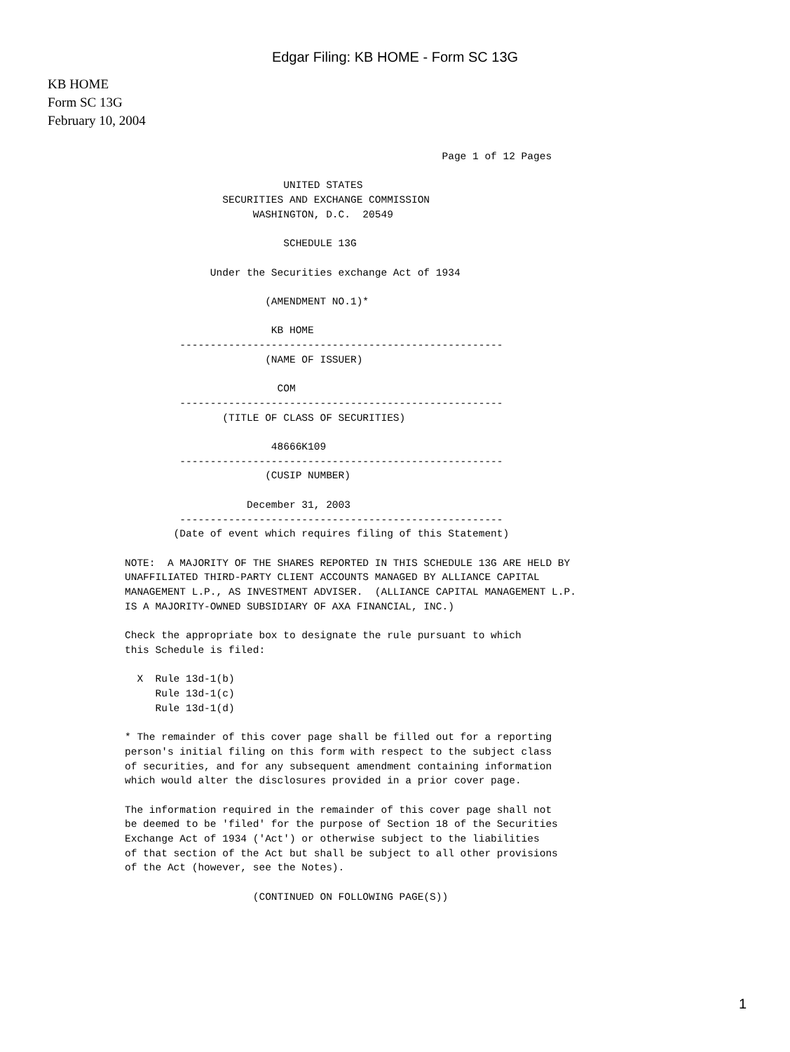Edgar Filing: KB HOME - Form SC 13G
KB HOME
Form SC 13G
February 10, 2004
                                                    Page 1 of 12 Pages

                          UNITED STATES
                SECURITIES AND EXCHANGE COMMISSION
                     WASHINGTON, D.C.  20549

                          SCHEDULE 13G

              Under the Securities exchange Act of 1934

                       (AMENDMENT NO.1)*

                        KB HOME
         -----------------------------------------------------
                       (NAME OF ISSUER)

                         COM
         -----------------------------------------------------
                (TITLE OF CLASS OF SECURITIES)

                        48666K109
         -----------------------------------------------------
                       (CUSIP NUMBER)

                    December 31, 2003
         -----------------------------------------------------
        (Date of event which requires filing of this Statement)

NOTE:  A MAJORITY OF THE SHARES REPORTED IN THIS SCHEDULE 13G ARE HELD BY
UNAFFILIATED THIRD-PARTY CLIENT ACCOUNTS MANAGED BY ALLIANCE CAPITAL
MANAGEMENT L.P., AS INVESTMENT ADVISER.  (ALLIANCE CAPITAL MANAGEMENT L.P.
IS A MAJORITY-OWNED SUBSIDIARY OF AXA FINANCIAL, INC.)

Check the appropriate box to designate the rule pursuant to which
this Schedule is filed:

  X  Rule 13d-1(b)
     Rule 13d-1(c)
     Rule 13d-1(d)

* The remainder of this cover page shall be filled out for a reporting
person's initial filing on this form with respect to the subject class
of securities, and for any subsequent amendment containing information
which would alter the disclosures provided in a prior cover page.

The information required in the remainder of this cover page shall not
be deemed to be 'filed' for the purpose of Section 18 of the Securities
Exchange Act of 1934 ('Act') or otherwise subject to the liabilities
of that section of the Act but shall be subject to all other provisions
of the Act (however, see the Notes).

                     (CONTINUED ON FOLLOWING PAGE(S))
1